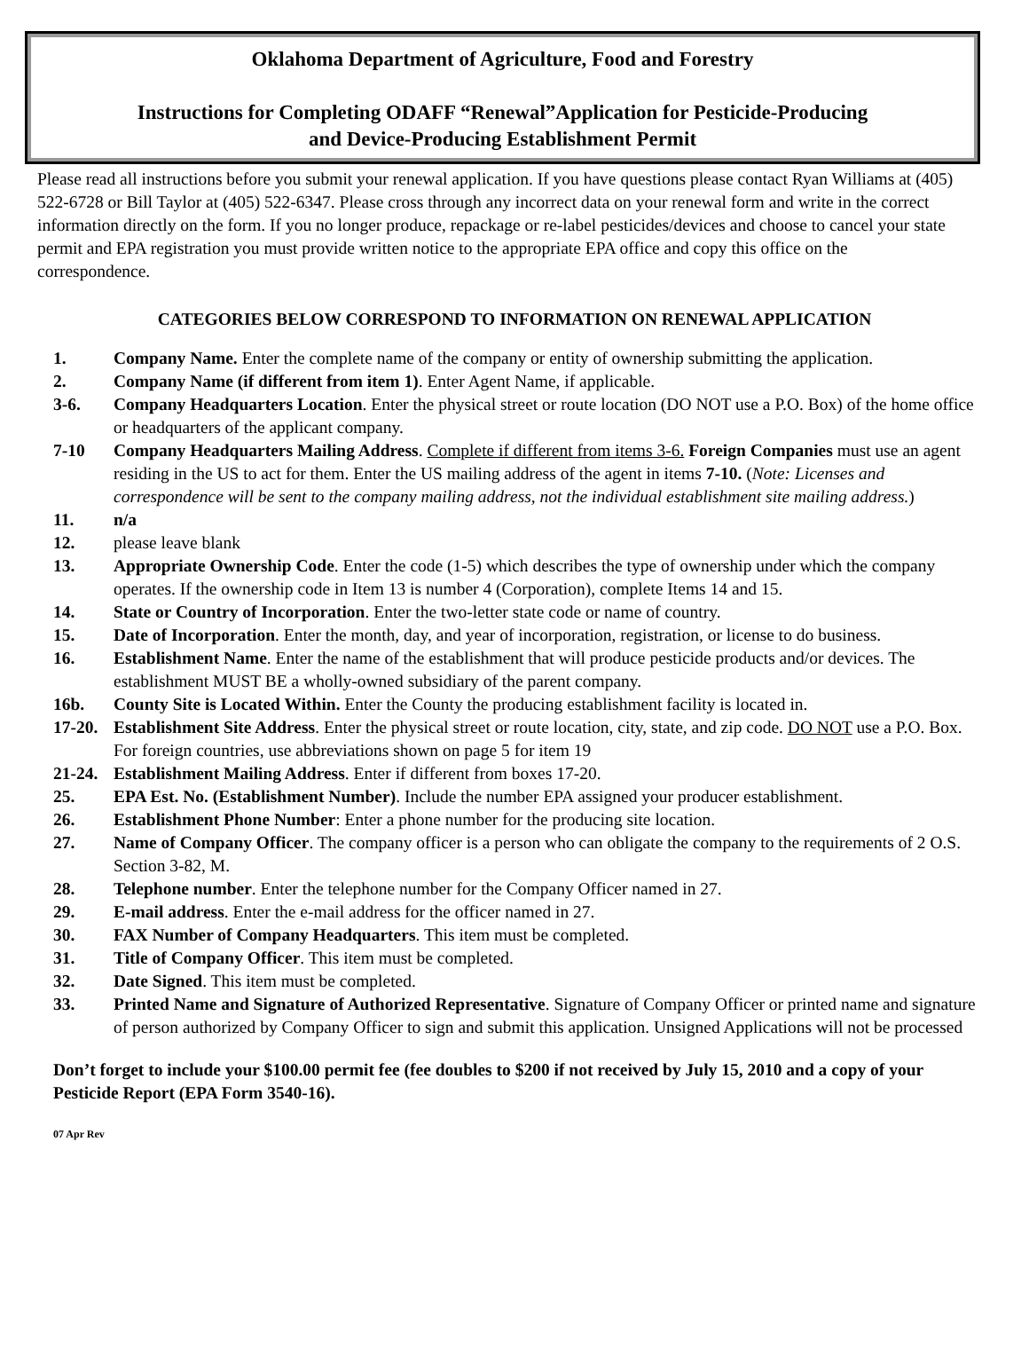Oklahoma Department of Agriculture, Food and Forestry
Instructions for Completing ODAFF “Renewal”Application for Pesticide-Producing
and Device-Producing Establishment Permit
Please read all instructions before you submit your renewal application. If you have questions please contact Ryan Williams at (405) 522-6728 or Bill Taylor at (405) 522-6347. Please cross through any incorrect data on your renewal form and write in the correct information directly on the form. If you no longer produce, repackage or re-label pesticides/devices and choose to cancel your state permit and EPA registration you must provide written notice to the appropriate EPA office and copy this office on the correspondence.
CATEGORIES BELOW CORRESPOND TO INFORMATION ON RENEWAL APPLICATION
1. Company Name. Enter the complete name of the company or entity of ownership submitting the application.
2. Company Name (if different from item 1). Enter Agent Name, if applicable.
3-6. Company Headquarters Location. Enter the physical street or route location (DO NOT use a P.O. Box) of the home office or headquarters of the applicant company.
7-10 Company Headquarters Mailing Address. Complete if different from items 3-6. Foreign Companies must use an agent residing in the US to act for them. Enter the US mailing address of the agent in items 7-10. (Note: Licenses and correspondence will be sent to the company mailing address, not the individual establishment site mailing address.)
11. n/a
12. please leave blank
13. Appropriate Ownership Code. Enter the code (1-5) which describes the type of ownership under which the company operates. If the ownership code in Item 13 is number 4 (Corporation), complete Items 14 and 15.
14. State or Country of Incorporation. Enter the two-letter state code or name of country.
15. Date of Incorporation. Enter the month, day, and year of incorporation, registration, or license to do business.
16. Establishment Name. Enter the name of the establishment that will produce pesticide products and/or devices. The establishment MUST BE a wholly-owned subsidiary of the parent company.
16b. County Site is Located Within. Enter the County the producing establishment facility is located in.
17-20. Establishment Site Address. Enter the physical street or route location, city, state, and zip code. DO NOT use a P.O. Box. For foreign countries, use abbreviations shown on page 5 for item 19
21-24. Establishment Mailing Address. Enter if different from boxes 17-20.
25. EPA Est. No. (Establishment Number). Include the number EPA assigned your producer establishment.
26. Establishment Phone Number: Enter a phone number for the producing site location.
27. Name of Company Officer. The company officer is a person who can obligate the company to the requirements of 2 O.S. Section 3-82, M.
28. Telephone number. Enter the telephone number for the Company Officer named in 27.
29. E-mail address. Enter the e-mail address for the officer named in 27.
30. FAX Number of Company Headquarters. This item must be completed.
31. Title of Company Officer. This item must be completed.
32. Date Signed. This item must be completed.
33. Printed Name and Signature of Authorized Representative. Signature of Company Officer or printed name and signature of person authorized by Company Officer to sign and submit this application. Unsigned Applications will not be processed
Don’t forget to include your $100.00 permit fee (fee doubles to $200 if not received by July 15, 2010 and a copy of your Pesticide Report (EPA Form 3540-16).
07 Apr Rev